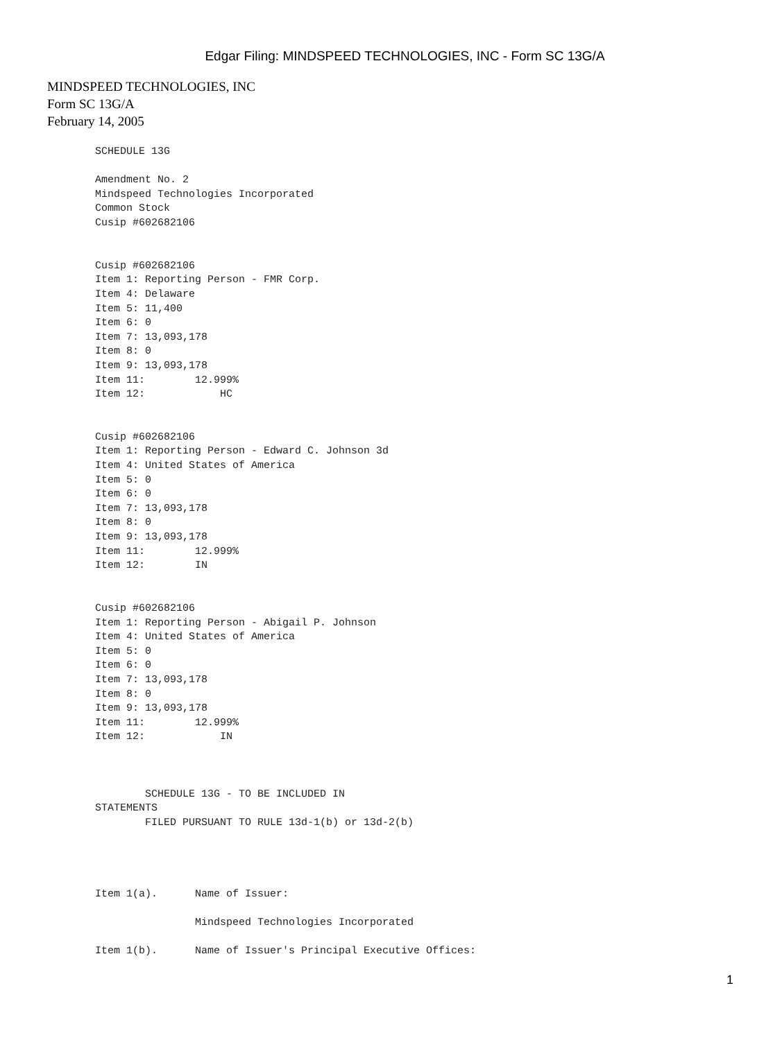Edgar Filing: MINDSPEED TECHNOLOGIES, INC - Form SC 13G/A
MINDSPEED TECHNOLOGIES, INC
Form SC 13G/A
February 14, 2005
SCHEDULE 13G

Amendment No. 2
Mindspeed Technologies Incorporated
Common Stock
Cusip #602682106


Cusip #602682106
Item 1: Reporting Person - FMR Corp.
Item 4: Delaware
Item 5: 11,400
Item 6: 0
Item 7: 13,093,178
Item 8: 0
Item 9: 13,093,178
Item 11:        12.999%
Item 12:            HC


Cusip #602682106
Item 1: Reporting Person - Edward C. Johnson 3d
Item 4: United States of America
Item 5: 0
Item 6: 0
Item 7: 13,093,178
Item 8: 0
Item 9: 13,093,178
Item 11:        12.999%
Item 12:        IN


Cusip #602682106
Item 1: Reporting Person - Abigail P. Johnson
Item 4: United States of America
Item 5: 0
Item 6: 0
Item 7: 13,093,178
Item 8: 0
Item 9: 13,093,178
Item 11:        12.999%
Item 12:            IN



        SCHEDULE 13G - TO BE INCLUDED IN
STATEMENTS
        FILED PURSUANT TO RULE 13d-1(b) or 13d-2(b)




Item 1(a).      Name of Issuer:

                Mindspeed Technologies Incorporated

Item 1(b).      Name of Issuer's Principal Executive Offices:
1